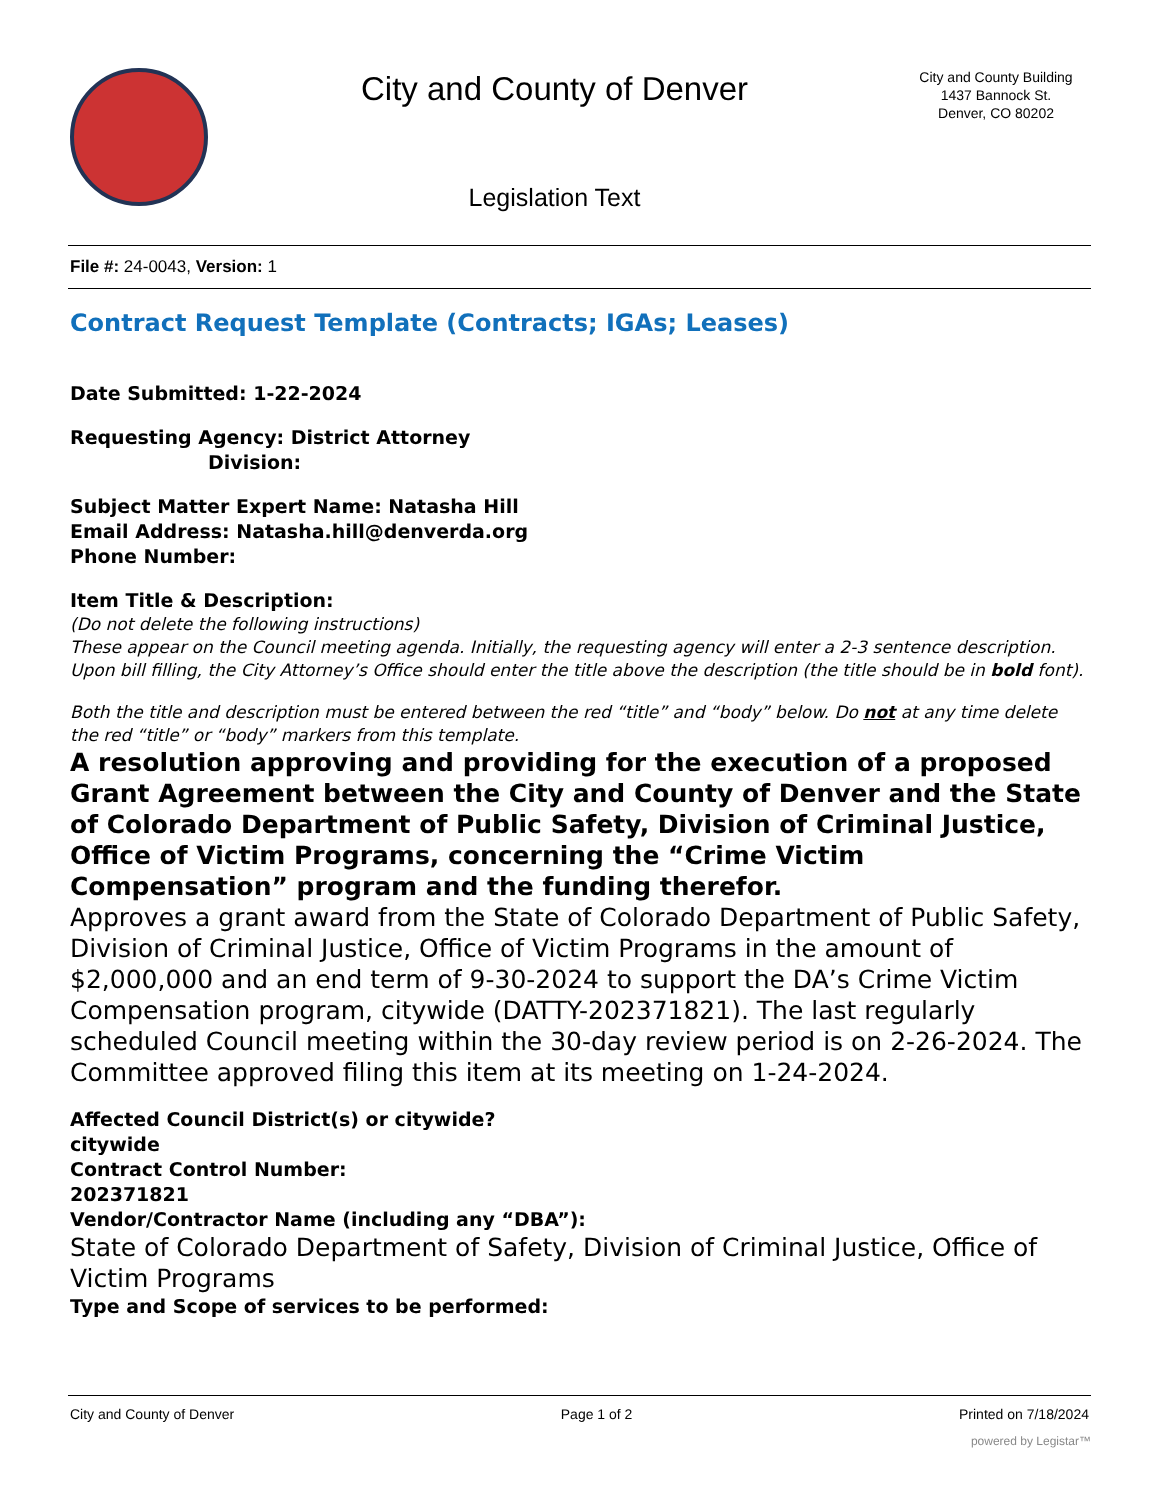City and County of Denver
Legislation Text
City and County Building
1437 Bannock St.
Denver, CO 80202
File #: 24-0043, Version: 1
Contract Request Template (Contracts; IGAs; Leases)
Date Submitted: 1-22-2024
Requesting Agency: District Attorney
Division:
Subject Matter Expert Name: Natasha Hill
Email Address: Natasha.hill@denverda.org
Phone Number:
Item Title & Description:
(Do not delete the following instructions)
These appear on the Council meeting agenda. Initially, the requesting agency will enter a 2-3 sentence description. Upon bill filling, the City Attorney’s Office should enter the title above the description (the title should be in bold font).
Both the title and description must be entered between the red “title” and “body” below. Do not at any time delete the red “title” or “body” markers from this template.
A resolution approving and providing for the execution of a proposed Grant Agreement between the City and County of Denver and the State of Colorado Department of Public Safety, Division of Criminal Justice, Office of Victim Programs, concerning the “Crime Victim Compensation” program and the funding therefor.
Approves a grant award from the State of Colorado Department of Public Safety, Division of Criminal Justice, Office of Victim Programs in the amount of $2,000,000 and an end term of 9-30-2024 to support the DA’s Crime Victim Compensation program, citywide (DATTY-202371821). The last regularly scheduled Council meeting within the 30-day review period is on 2-26-2024. The Committee approved filing this item at its meeting on 1-24-2024.
Affected Council District(s) or citywide?
citywide
Contract Control Number:
202371821
Vendor/Contractor Name (including any “DBA”):
State of Colorado Department of Safety, Division of Criminal Justice, Office of Victim Programs
Type and Scope of services to be performed:
City and County of Denver Page 1 of 2 Printed on 7/18/2024
powered by Legistar™